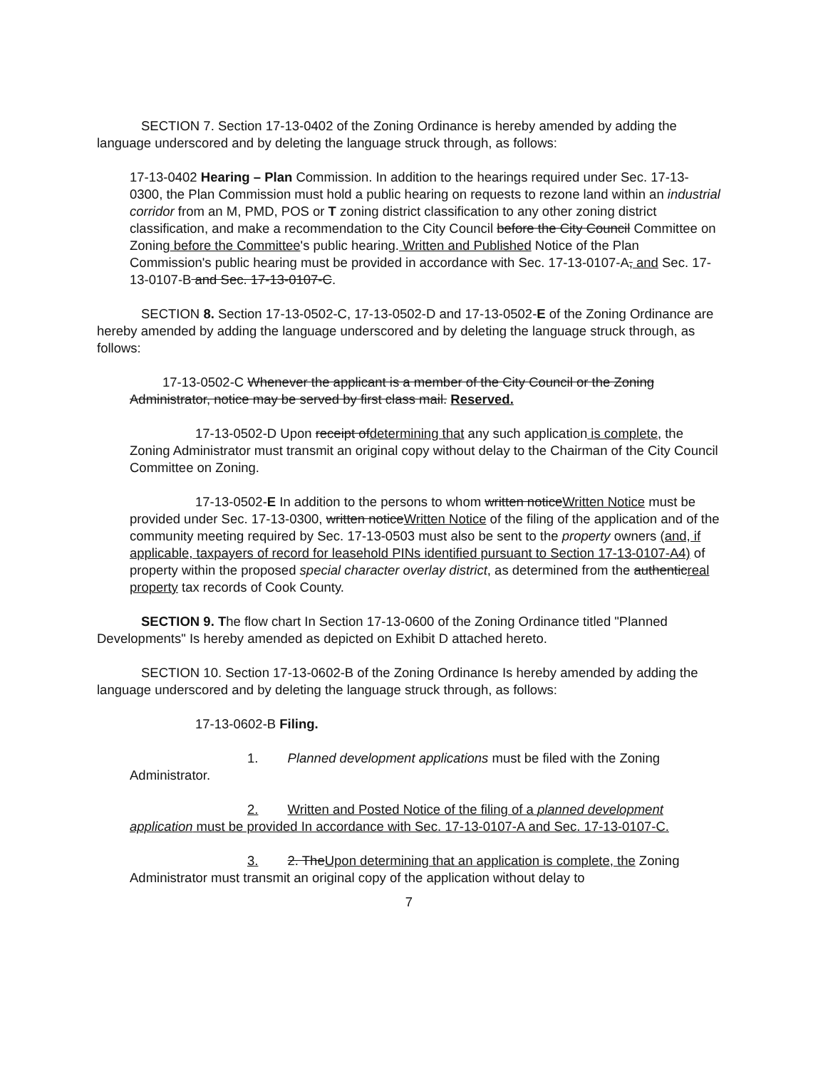SECTION 7. Section 17-13-0402 of the Zoning Ordinance is hereby amended by adding the language underscored and by deleting the language struck through, as follows:
17-13-0402 Hearing – Plan Commission. In addition to the hearings required under Sec. 17-13-0300, the Plan Commission must hold a public hearing on requests to rezone land within an industrial corridor from an M, PMD, POS or T zoning district classification to any other zoning district classification, and make a recommendation to the City Council before the City Council Committee on Zoning before the Committee's public hearing. Written and Published Notice of the Plan Commission's public hearing must be provided in accordance with Sec. 17-13-0107-A, and Sec. 17-13-0107-B and Sec. 17-13-0107-C.
SECTION 8. Section 17-13-0502-C, 17-13-0502-D and 17-13-0502-E of the Zoning Ordinance are hereby amended by adding the language underscored and by deleting the language struck through, as follows:
17-13-0502-C Whenever the applicant is a member of the City Council or the Zoning Administrator, notice may be served by first class mail. Reserved.
17-13-0502-D Upon receipt ofdetermining that any such application is complete, the Zoning Administrator must transmit an original copy without delay to the Chairman of the City Council Committee on Zoning.
17-13-0502-E In addition to the persons to whom written noticeWritten Notice must be provided under Sec. 17-13-0300, written noticeWritten Notice of the filing of the application and of the community meeting required by Sec. 17-13-0503 must also be sent to the property owners (and, if applicable, taxpayers of record for leasehold PINs identified pursuant to Section 17-13-0107-A4) of property within the proposed special character overlay district, as determined from the authenticreal property tax records of Cook County.
SECTION 9. The flow chart In Section 17-13-0600 of the Zoning Ordinance titled "Planned Developments" Is hereby amended as depicted on Exhibit D attached hereto.
SECTION 10. Section 17-13-0602-B of the Zoning Ordinance Is hereby amended by adding the language underscored and by deleting the language struck through, as follows:
17-13-0602-B Filing.
1. Planned development applications must be filed with the Zoning Administrator.
2. Written and Posted Notice of the filing of a planned development application must be provided In accordance with Sec. 17-13-0107-A and Sec. 17-13-0107-C.
3. 2. TheUpon determining that an application is complete, the Zoning Administrator must transmit an original copy of the application without delay to
7